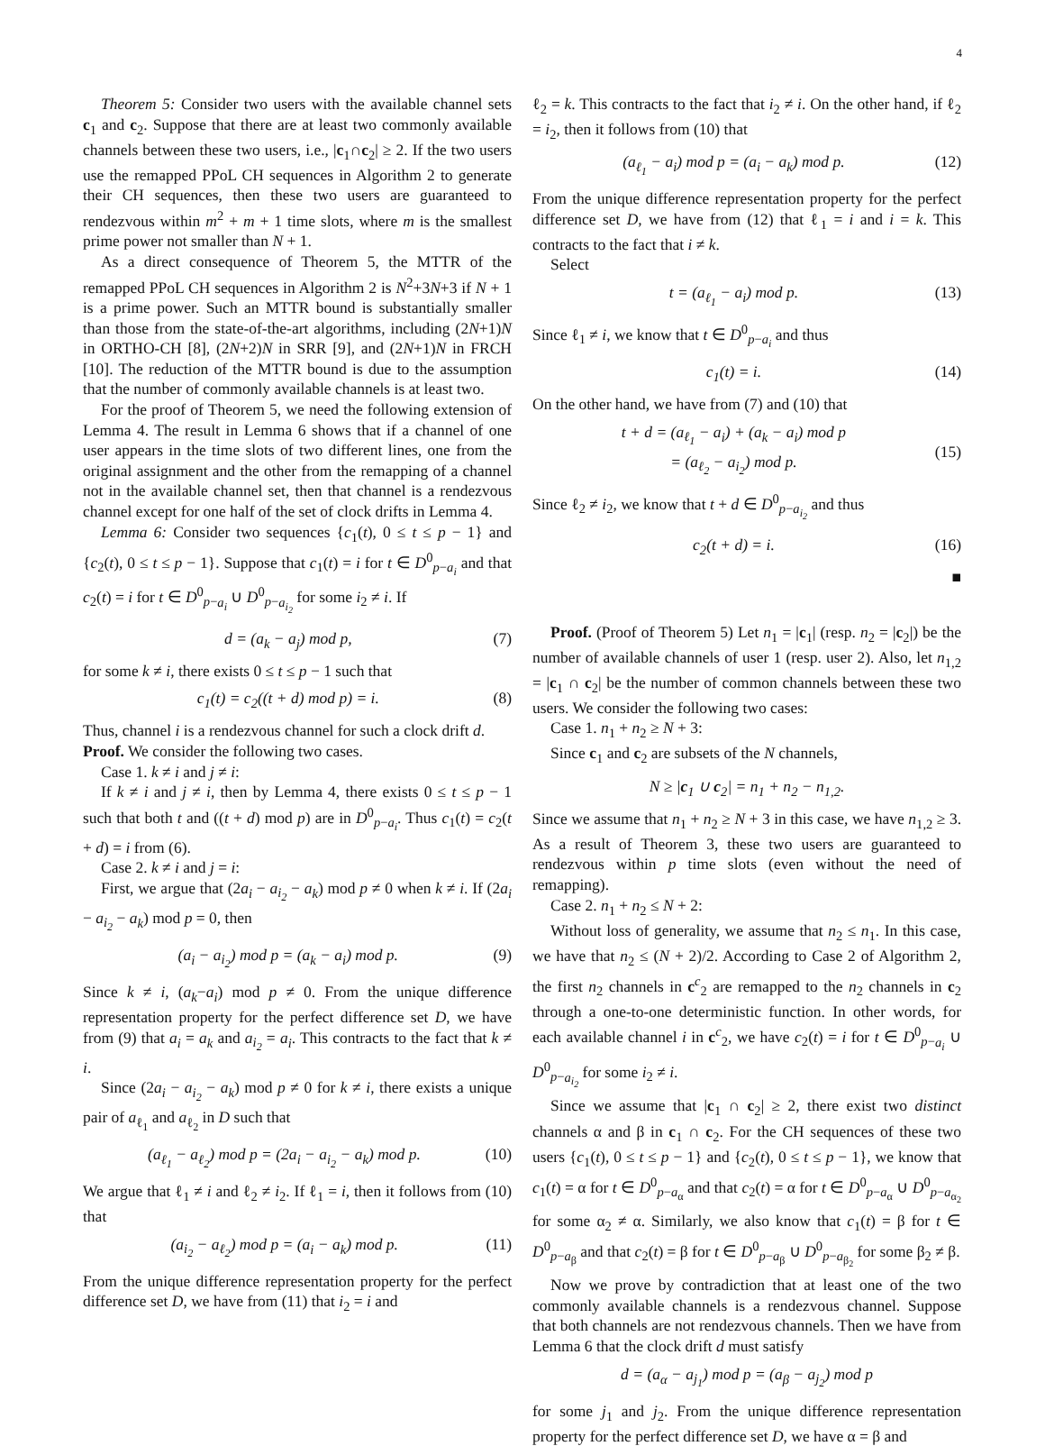4
Theorem 5: Consider two users with the available channel sets c<sub>1</sub> and c<sub>2</sub>. Suppose that there are at least two commonly available channels between these two users, i.e., |c<sub>1</sub>∩c<sub>2</sub>| ≥ 2. If the two users use the remapped PPoL CH sequences in Algorithm 2 to generate their CH sequences, then these two users are guaranteed to rendezvous within m<sup>2</sup> + m + 1 time slots, where m is the smallest prime power not smaller than N + 1.
As a direct consequence of Theorem 5, the MTTR of the remapped PPoL CH sequences in Algorithm 2 is N<sup>2</sup>+3N+3 if N + 1 is a prime power. Such an MTTR bound is substantially smaller than those from the state-of-the-art algorithms, including (2N+1)N in ORTHO-CH [8], (2N+2)N in SRR [9], and (2N+1)N in FRCH [10]. The reduction of the MTTR bound is due to the assumption that the number of commonly available channels is at least two.
For the proof of Theorem 5, we need the following extension of Lemma 4. The result in Lemma 6 shows that if a channel of one user appears in the time slots of two different lines, one from the original assignment and the other from the remapping of a channel not in the available channel set, then that channel is a rendezvous channel except for one half of the set of clock drifts in Lemma 4.
Lemma 6: Consider two sequences {c<sub>1</sub>(t), 0 ≤ t ≤ p − 1} and {c<sub>2</sub>(t), 0 ≤ t ≤ p − 1}. Suppose that c<sub>1</sub>(t) = i for t ∈ D<sup>0</sup><sub>p−a<sub>i</sub></sub> and that c<sub>2</sub>(t) = i for t ∈ D<sup>0</sup><sub>p−a<sub>i</sub></sub> ∪ D<sup>0</sup><sub>p−a<sub>i<sub>2</sub></sub></sub> for some i<sub>2</sub> ≠ i. If
d = (a<sub>k</sub> − a<sub>j</sub>) mod p, (7)
for some k ≠ i, there exists 0 ≤ t ≤ p − 1 such that
c<sub>1</sub>(t) = c<sub>2</sub>((t + d) mod p) = i. (8)
Thus, channel i is a rendezvous channel for such a clock drift d.
Proof. We consider the following two cases.
Case 1. k ≠ i and j ≠ i:
If k ≠ i and j ≠ i, then by Lemma 4, there exists 0 ≤ t ≤ p − 1 such that both t and ((t + d) mod p) are in D<sup>0</sup><sub>p−a<sub>i</sub></sub>. Thus c<sub>1</sub>(t) = c<sub>2</sub>(t + d) = i from (6).
Case 2. k ≠ i and j = i:
First, we argue that (2a<sub>i</sub> − a<sub>i<sub>2</sub></sub> − a<sub>k</sub>) mod p ≠ 0 when k ≠ i. If (2a<sub>i</sub> − a<sub>i<sub>2</sub></sub> − a<sub>k</sub>) mod p = 0, then
(a<sub>i</sub> − a<sub>i<sub>2</sub></sub>) mod p = (a<sub>k</sub> − a<sub>i</sub>) mod p. (9)
Since k ≠ i, (a<sub>k</sub>−a<sub>i</sub>) mod p ≠ 0. From the unique difference representation property for the perfect difference set D, we have from (9) that a<sub>i</sub> = a<sub>k</sub> and a<sub>i<sub>2</sub></sub> = a<sub>i</sub>. This contracts to the fact that k ≠ i.
Since (2a<sub>i</sub> − a<sub>i<sub>2</sub></sub> − a<sub>k</sub>) mod p ≠ 0 for k ≠ i, there exists a unique pair of a<sub>ℓ<sub>1</sub></sub> and a<sub>ℓ<sub>2</sub></sub> in D such that
(a<sub>ℓ<sub>1</sub></sub> − a<sub>ℓ<sub>2</sub></sub>) mod p = (2a<sub>i</sub> − a<sub>i<sub>2</sub></sub> − a<sub>k</sub>) mod p. (10)
We argue that ℓ<sub>1</sub> ≠ i and ℓ<sub>2</sub> ≠ i<sub>2</sub>. If ℓ<sub>1</sub> = i, then it follows from (10) that
(a<sub>i<sub>2</sub></sub> − a<sub>ℓ<sub>2</sub></sub>) mod p = (a<sub>i</sub> − a<sub>k</sub>) mod p. (11)
From the unique difference representation property for the perfect difference set D, we have from (11) that i<sub>2</sub> = i and
ℓ<sub>2</sub> = k. This contracts to the fact that i<sub>2</sub> ≠ i. On the other hand, if ℓ<sub>2</sub> = i<sub>2</sub>, then it follows from (10) that
(a<sub>ℓ<sub>1</sub></sub> − a<sub>i</sub>) mod p = (a<sub>i</sub> − a<sub>k</sub>) mod p. (12)
From the unique difference representation property for the perfect difference set D, we have from (12) that ℓ<sub>1</sub> = i and i = k. This contracts to the fact that i ≠ k.
Select
t = (a<sub>ℓ<sub>1</sub></sub> − a<sub>i</sub>) mod p. (13)
Since ℓ<sub>1</sub> ≠ i, we know that t ∈ D<sup>0</sup><sub>p−a<sub>i</sub></sub> and thus
c<sub>1</sub>(t) = i. (14)
On the other hand, we have from (7) and (10) that
t + d = (a<sub>ℓ<sub>1</sub></sub> − a<sub>i</sub>) + (a<sub>k</sub> − a<sub>i</sub>) mod p
= (a<sub>ℓ<sub>2</sub></sub> − a<sub>i<sub>2</sub></sub>) mod p.
(15)
Since ℓ<sub>2</sub> ≠ i<sub>2</sub>, we know that t + d ∈ D<sup>0</sup><sub>p−a<sub>i<sub>2</sub></sub></sub> and thus
c<sub>2</sub>(t + d) = i. (16)
■
Proof. (Proof of Theorem 5) Let n<sub>1</sub> = |c<sub>1</sub>| (resp. n<sub>2</sub> = |c<sub>2</sub>|) be the number of available channels of user 1 (resp. user 2). Also, let n<sub>1,2</sub> = |c<sub>1</sub> ∩ c<sub>2</sub>| be the number of common channels between these two users. We consider the following two cases:
Case 1. n<sub>1</sub> + n<sub>2</sub> ≥ N + 3:
Since c<sub>1</sub> and c<sub>2</sub> are subsets of the N channels,
N ≥ |c<sub>1</sub> ∪ c<sub>2</sub>| = n<sub>1</sub> + n<sub>2</sub> − n<sub>1,2</sub>.
Since we assume that n<sub>1</sub> + n<sub>2</sub> ≥ N + 3 in this case, we have n<sub>1,2</sub> ≥ 3. As a result of Theorem 3, these two users are guaranteed to rendezvous within p time slots (even without the need of remapping).
Case 2. n<sub>1</sub> + n<sub>2</sub> ≤ N + 2:
Without loss of generality, we assume that n<sub>2</sub> ≤ n<sub>1</sub>. In this case, we have that n<sub>2</sub> ≤ (N + 2)/2. According to Case 2 of Algorithm 2, the first n<sub>2</sub> channels in c<sup>c</sup><sub>2</sub> are remapped to the n<sub>2</sub> channels in c<sub>2</sub> through a one-to-one deterministic function. In other words, for each available channel i in c<sup>c</sup><sub>2</sub>, we have c<sub>2</sub>(t) = i for t ∈ D<sup>0</sup><sub>p−a<sub>i</sub></sub> ∪ D<sup>0</sup><sub>p−a<sub>i<sub>2</sub></sub></sub> for some i<sub>2</sub> ≠ i.
Since we assume that |c<sub>1</sub> ∩ c<sub>2</sub>| ≥ 2, there exist two distinct channels α and β in c<sub>1</sub> ∩ c<sub>2</sub>. For the CH sequences of these two users {c<sub>1</sub>(t), 0 ≤ t ≤ p − 1} and {c<sub>2</sub>(t), 0 ≤ t ≤ p − 1}, we know that c<sub>1</sub>(t) = α for t ∈ D<sup>0</sup><sub>p−a<sub>α</sub></sub> and that c<sub>2</sub>(t) = α for t ∈ D<sup>0</sup><sub>p−a<sub>α</sub></sub> ∪ D<sup>0</sup><sub>p−a<sub>α<sub>2</sub></sub></sub> for some α<sub>2</sub> ≠ α. Similarly, we also know that c<sub>1</sub>(t) = β for t ∈ D<sup>0</sup><sub>p−a<sub>β</sub></sub> and that c<sub>2</sub>(t) = β for t ∈ D<sup>0</sup><sub>p−a<sub>β</sub></sub> ∪ D<sup>0</sup><sub>p−a<sub>β<sub>2</sub></sub></sub> for some β<sub>2</sub> ≠ β.
Now we prove by contradiction that at least one of the two commonly available channels is a rendezvous channel. Suppose that both channels are not rendezvous channels. Then we have from Lemma 6 that the clock drift d must satisfy
d = (a<sub>α</sub> − a<sub>j<sub>1</sub></sub>) mod p = (a<sub>β</sub> − a<sub>j<sub>2</sub></sub>) mod p
for some j<sub>1</sub> and j<sub>2</sub>. From the unique difference representation property for the perfect difference set D, we have α = β and